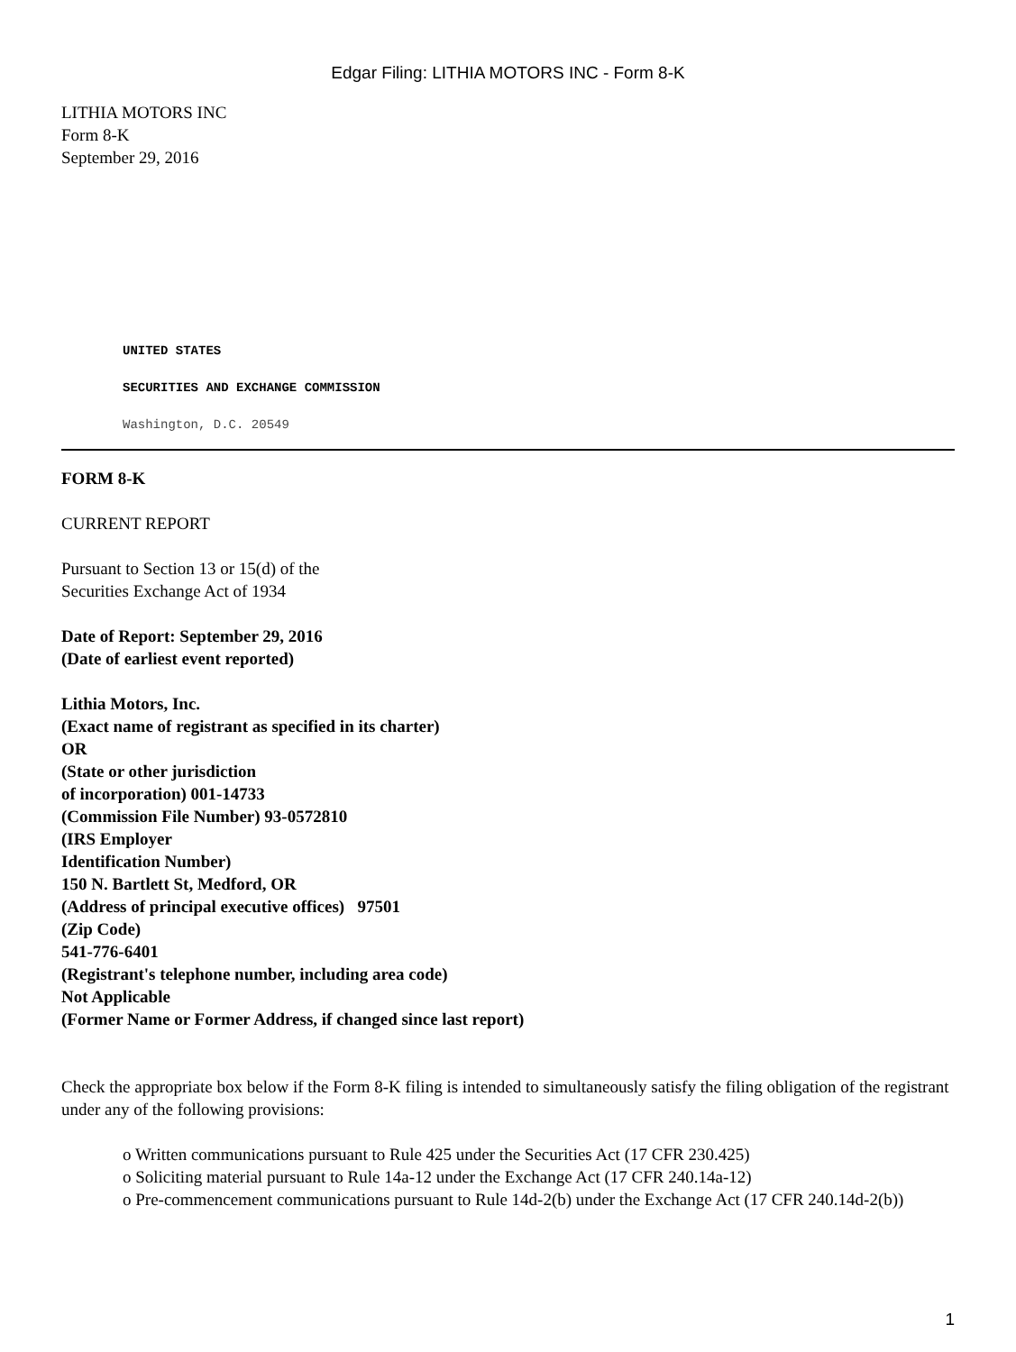Edgar Filing: LITHIA MOTORS INC - Form 8-K
LITHIA MOTORS INC
Form 8-K
September 29, 2016
UNITED STATES
SECURITIES AND EXCHANGE COMMISSION
Washington, D.C. 20549
FORM 8-K
CURRENT REPORT
Pursuant to Section 13 or 15(d) of the
Securities Exchange Act of 1934
Date of Report: September 29, 2016
(Date of earliest event reported)
Lithia Motors, Inc.
(Exact name of registrant as specified in its charter)
OR
(State or other jurisdiction
of incorporation) 001-14733
(Commission File Number) 93-0572810
(IRS Employer
Identification Number)
150 N. Bartlett St, Medford, OR
(Address of principal executive offices) 97501
(Zip Code)
541-776-6401
(Registrant's telephone number, including area code)
Not Applicable
(Former Name or Former Address, if changed since last report)
Check the appropriate box below if the Form 8-K filing is intended to simultaneously satisfy the filing obligation of the registrant under any of the following provisions:
o Written communications pursuant to Rule 425 under the Securities Act (17 CFR 230.425)
o Soliciting material pursuant to Rule 14a-12 under the Exchange Act (17 CFR 240.14a-12)
o Pre-commencement communications pursuant to Rule 14d-2(b) under the Exchange Act (17 CFR 240.14d-2(b))
1